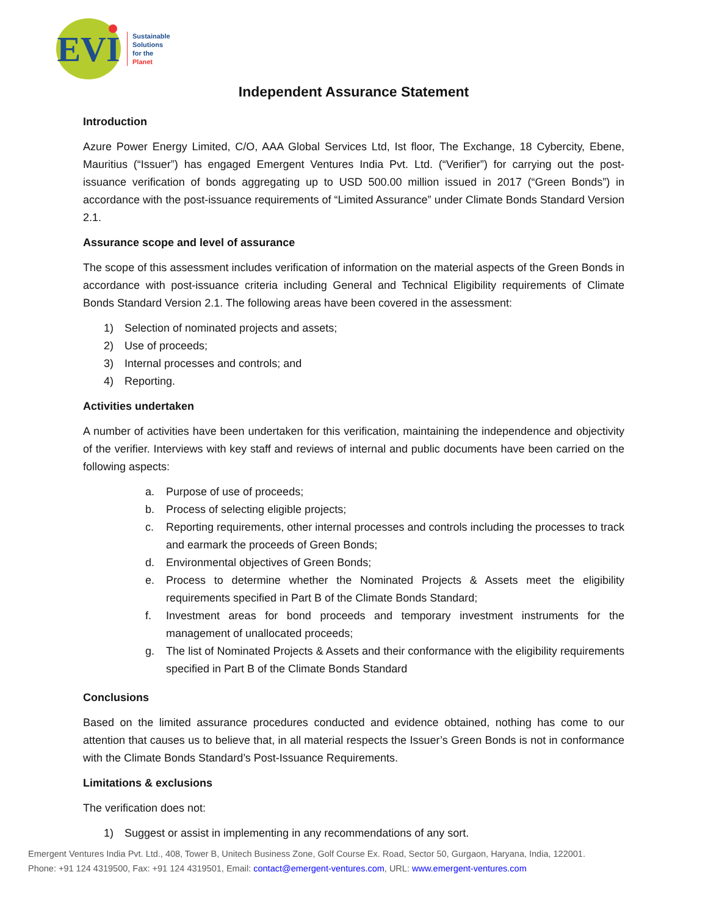EVI
Sustainable
Solutions
for the
Planet
Independent Assurance Statement
Introduction
Azure Power Energy Limited, C/O, AAA Global Services Ltd, Ist floor, The Exchange, 18 Cybercity, Ebene, Mauritius (“Issuer”) has engaged Emergent Ventures India Pvt. Ltd. (“Verifier”) for carrying out the post-issuance verification of bonds aggregating up to USD 500.00 million issued in 2017 (“Green Bonds”) in accordance with the post-issuance requirements of “Limited Assurance” under Climate Bonds Standard Version 2.1.
Assurance scope and level of assurance
The scope of this assessment includes verification of information on the material aspects of the Green Bonds in accordance with post-issuance criteria including General and Technical Eligibility requirements of Climate Bonds Standard Version 2.1. The following areas have been covered in the assessment:
1) Selection of nominated projects and assets;
2) Use of proceeds;
3) Internal processes and controls; and
4) Reporting.
Activities undertaken
A number of activities have been undertaken for this verification, maintaining the independence and objectivity of the verifier. Interviews with key staff and reviews of internal and public documents have been carried on the following aspects:
a. Purpose of use of proceeds;
b. Process of selecting eligible projects;
c. Reporting requirements, other internal processes and controls including the processes to track and earmark the proceeds of Green Bonds;
d. Environmental objectives of Green Bonds;
e. Process to determine whether the Nominated Projects & Assets meet the eligibility requirements specified in Part B of the Climate Bonds Standard;
f. Investment areas for bond proceeds and temporary investment instruments for the management of unallocated proceeds;
g. The list of Nominated Projects & Assets and their conformance with the eligibility requirements specified in Part B of the Climate Bonds Standard
Conclusions
Based on the limited assurance procedures conducted and evidence obtained, nothing has come to our attention that causes us to believe that, in all material respects the Issuer’s Green Bonds is not in conformance with the Climate Bonds Standard’s Post-Issuance Requirements.
Limitations & exclusions
The verification does not:
1) Suggest or assist in implementing in any recommendations of any sort.
Emergent Ventures India Pvt. Ltd., 408, Tower B, Unitech Business Zone, Golf Course Ex. Road, Sector 50, Gurgaon, Haryana, India, 122001.
Phone: +91 124 4319500, Fax: +91 124 4319501, Email: contact@emergent-ventures.com, URL: www.emergent-ventures.com